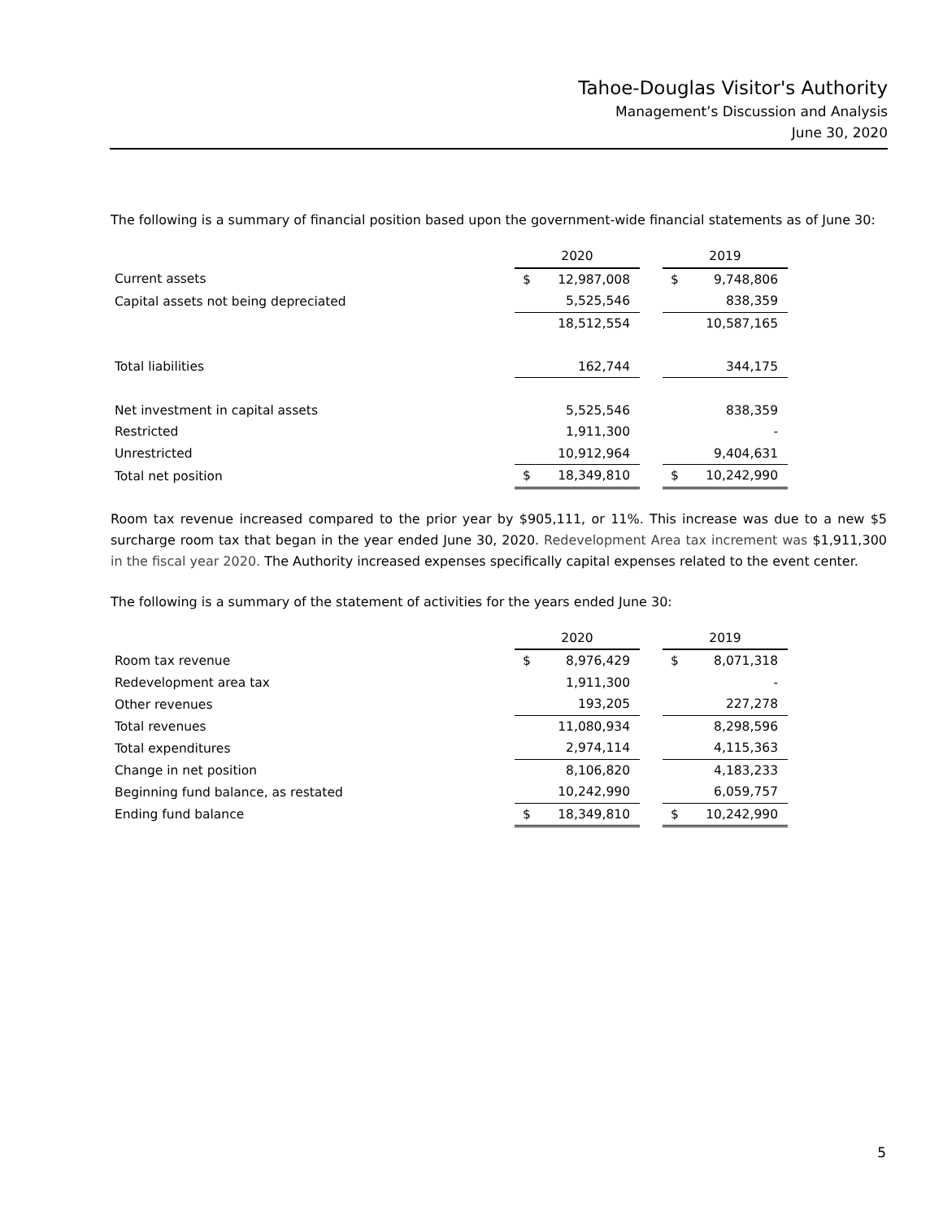Tahoe-Douglas Visitor's Authority
Management’s Discussion and Analysis
June 30, 2020
The following is a summary of financial position based upon the government-wide financial statements as of June 30:
| | 2020 | | | 2019 | |
| --- | --- | --- | --- | --- | --- |
| Current assets | $ | 12,987,008 | | $ | 9,748,806 |
| Capital assets not being depreciated | | 5,525,546 | | | 838,359 |
| | | 18,512,554 | | | 10,587,165 |
| Total liabilities | | 162,744 | | | 344,175 |
| Net investment in capital assets | | 5,525,546 | | | 838,359 |
| Restricted | | 1,911,300 | | | - |
| Unrestricted | | 10,912,964 | | | 9,404,631 |
| Total net position | $ | 18,349,810 | | $ | 10,242,990 |
Room tax revenue increased compared to the prior year by $905,111, or 11%. This increase was due to a new $5 surcharge room tax that began in the year ended June 30, 2020. Redevelopment Area tax increment was $1,911,300 in the fiscal year 2020. The Authority increased expenses specifically capital expenses related to the event center.
The following is a summary of the statement of activities for the years ended June 30:
| | 2020 | | | 2019 | |
| --- | --- | --- | --- | --- | --- |
| Room tax revenue | $ | 8,976,429 | | $ | 8,071,318 |
| Redevelopment area tax | | 1,911,300 | | | - |
| Other revenues | | 193,205 | | | 227,278 |
| Total revenues | | 11,080,934 | | | 8,298,596 |
| Total expenditures | | 2,974,114 | | | 4,115,363 |
| Change in net position | | 8,106,820 | | | 4,183,233 |
| Beginning fund balance, as restated | | 10,242,990 | | | 6,059,757 |
| Ending fund balance | $ | 18,349,810 | | $ | 10,242,990 |
5